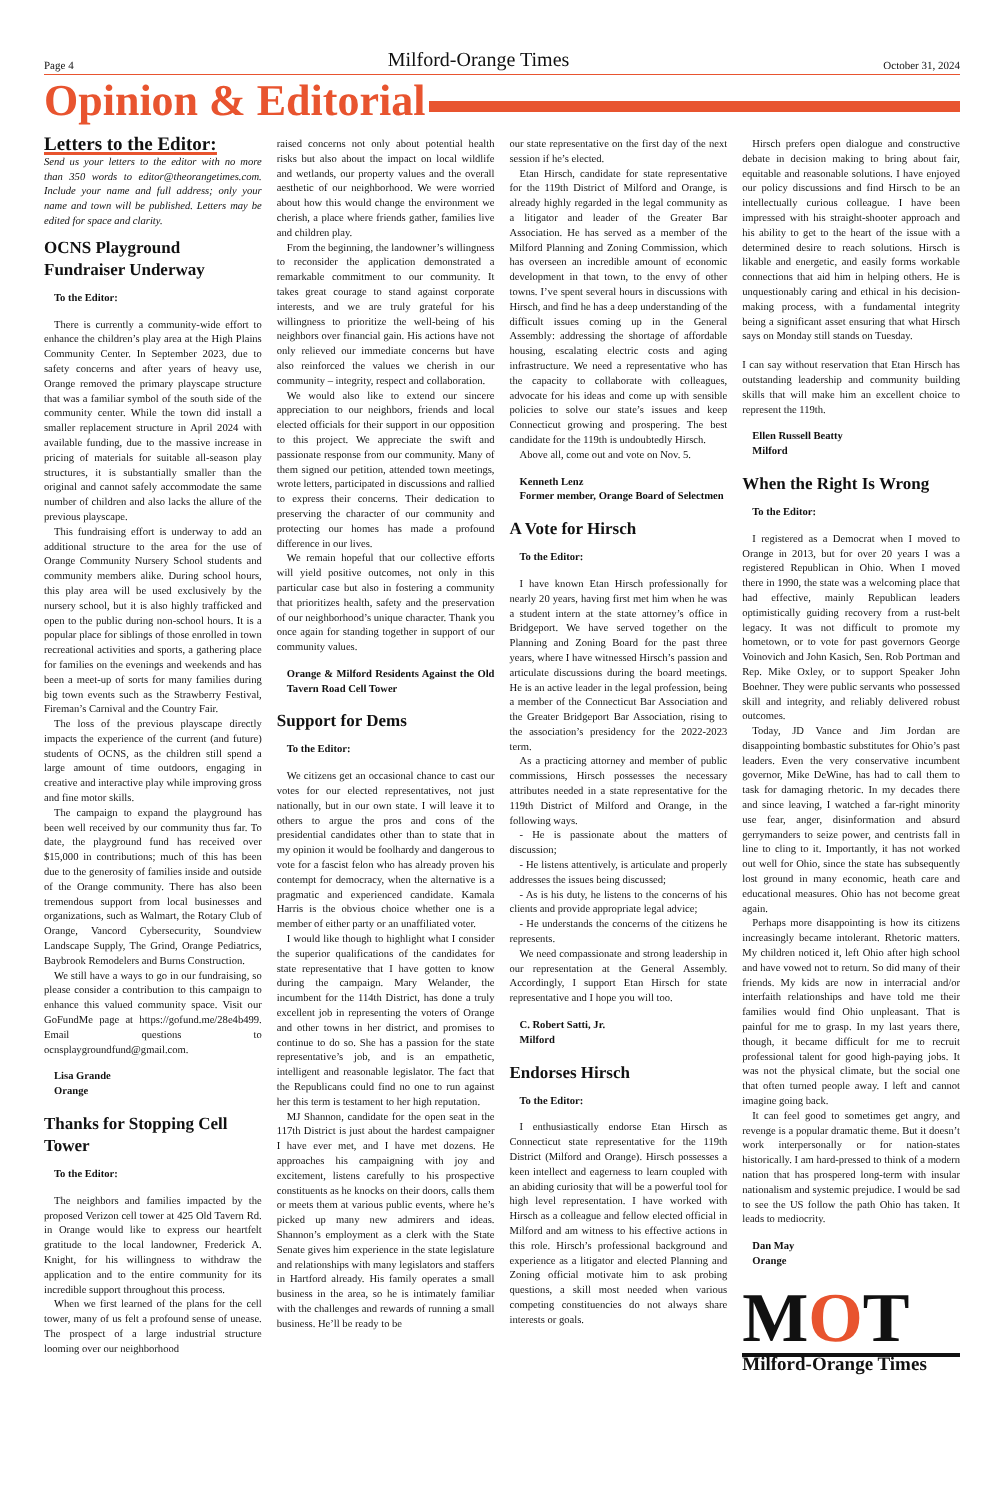Page 4 Milford-Orange Times October 31, 2024
Opinion & Editorial
Letters to the Editor:
Send us your letters to the editor with no more than 350 words to editor@theorangetimes.com. Include your name and full address; only your name and town will be published. Letters may be edited for space and clarity.
OCNS Playground Fundraiser Underway
To the Editor:
There is currently a community-wide effort to enhance the children’s play area at the High Plains Community Center. In September 2023, due to safety concerns and after years of heavy use, Orange removed the primary playscape structure that was a familiar symbol of the south side of the community center. While the town did install a smaller replacement structure in April 2024 with available funding, due to the massive increase in pricing of materials for suitable all-season play structures, it is substantially smaller than the original and cannot safely accommodate the same number of children and also lacks the allure of the previous playscape.
This fundraising effort is underway to add an additional structure to the area for the use of Orange Community Nursery School students and community members alike. During school hours, this play area will be used exclusively by the nursery school, but it is also highly trafficked and open to the public during non-school hours. It is a popular place for siblings of those enrolled in town recreational activities and sports, a gathering place for families on the evenings and weekends and has been a meet-up of sorts for many families during big town events such as the Strawberry Festival, Fireman’s Carnival and the Country Fair.
The loss of the previous playscape directly impacts the experience of the current (and future) students of OCNS, as the children still spend a large amount of time outdoors, engaging in creative and interactive play while improving gross and fine motor skills.
The campaign to expand the playground has been well received by our community thus far. To date, the playground fund has received over $15,000 in contributions; much of this has been due to the generosity of families inside and outside of the Orange community. There has also been tremendous support from local businesses and organizations, such as Walmart, the Rotary Club of Orange, Vancord Cybersecurity, Soundview Landscape Supply, The Grind, Orange Pediatrics, Baybrook Remodelers and Burns Construction.
We still have a ways to go in our fundraising, so please consider a contribution to this campaign to enhance this valued community space. Visit our GoFundMe page at https://gofund.me/28e4b499. Email questions to ocnsplaygroundfund@gmail.com.
Lisa Grande
Orange
Thanks for Stopping Cell Tower
To the Editor:
The neighbors and families impacted by the proposed Verizon cell tower at 425 Old Tavern Rd. in Orange would like to express our heartfelt gratitude to the local landowner, Frederick A. Knight, for his willingness to withdraw the application and to the entire community for its incredible support throughout this process.
When we first learned of the plans for the cell tower, many of us felt a profound sense of unease. The prospect of a large industrial structure looming over our neighborhood
raised concerns not only about potential health risks but also about the impact on local wildlife and wetlands, our property values and the overall aesthetic of our neighborhood. We were worried about how this would change the environment we cherish, a place where friends gather, families live and children play.
From the beginning, the landowner’s willingness to reconsider the application demonstrated a remarkable commitment to our community. It takes great courage to stand against corporate interests, and we are truly grateful for his willingness to prioritize the well-being of his neighbors over financial gain. His actions have not only relieved our immediate concerns but have also reinforced the values we cherish in our community – integrity, respect and collaboration.
We would also like to extend our sincere appreciation to our neighbors, friends and local elected officials for their support in our opposition to this project. We appreciate the swift and passionate response from our community. Many of them signed our petition, attended town meetings, wrote letters, participated in discussions and rallied to express their concerns. Their dedication to preserving the character of our community and protecting our homes has made a profound difference in our lives.
We remain hopeful that our collective efforts will yield positive outcomes, not only in this particular case but also in fostering a community that prioritizes health, safety and the preservation of our neighborhood’s unique character. Thank you once again for standing together in support of our community values.
Orange & Milford Residents Against the Old Tavern Road Cell Tower
Support for Dems
To the Editor:
We citizens get an occasional chance to cast our votes for our elected representatives, not just nationally, but in our own state. I will leave it to others to argue the pros and cons of the presidential candidates other than to state that in my opinion it would be foolhardy and dangerous to vote for a fascist felon who has already proven his contempt for democracy, when the alternative is a pragmatic and experienced candidate. Kamala Harris is the obvious choice whether one is a member of either party or an unaffiliated voter.
I would like though to highlight what I consider the superior qualifications of the candidates for state representative that I have gotten to know during the campaign. Mary Welander, the incumbent for the 114th District, has done a truly excellent job in representing the voters of Orange and other towns in her district, and promises to continue to do so. She has a passion for the state representative’s job, and is an empathetic, intelligent and reasonable legislator. The fact that the Republicans could find no one to run against her this term is testament to her high reputation.
MJ Shannon, candidate for the open seat in the 117th District is just about the hardest campaigner I have ever met, and I have met dozens. He approaches his campaigning with joy and excitement, listens carefully to his prospective constituents as he knocks on their doors, calls them or meets them at various public events, where he’s picked up many new admirers and ideas. Shannon’s employment as a clerk with the State Senate gives him experience in the state legislature and relationships with many legislators and staffers in Hartford already. His family operates a small business in the area, so he is intimately familiar with the challenges and rewards of running a small business. He’ll be ready to be
our state representative on the first day of the next session if he’s elected.
Etan Hirsch, candidate for state representative for the 119th District of Milford and Orange, is already highly regarded in the legal community as a litigator and leader of the Greater Bar Association. He has served as a member of the Milford Planning and Zoning Commission, which has overseen an incredible amount of economic development in that town, to the envy of other towns. I’ve spent several hours in discussions with Hirsch, and find he has a deep understanding of the difficult issues coming up in the General Assembly: addressing the shortage of affordable housing, escalating electric costs and aging infrastructure. We need a representative who has the capacity to collaborate with colleagues, advocate for his ideas and come up with sensible policies to solve our state’s issues and keep Connecticut growing and prospering. The best candidate for the 119th is undoubtedly Hirsch.
Above all, come out and vote on Nov. 5.
Kenneth Lenz
Former member, Orange Board of Selectmen
A Vote for Hirsch
To the Editor:
I have known Etan Hirsch professionally for nearly 20 years, having first met him when he was a student intern at the state attorney’s office in Bridgeport. We have served together on the Planning and Zoning Board for the past three years, where I have witnessed Hirsch’s passion and articulate discussions during the board meetings. He is an active leader in the legal profession, being a member of the Connecticut Bar Association and the Greater Bridgeport Bar Association, rising to the association’s presidency for the 2022-2023 term.
As a practicing attorney and member of public commissions, Hirsch possesses the necessary attributes needed in a state representative for the 119th District of Milford and Orange, in the following ways.
- He is passionate about the matters of discussion;
- He listens attentively, is articulate and properly addresses the issues being discussed;
- As is his duty, he listens to the concerns of his clients and provide appropriate legal advice;
- He understands the concerns of the citizens he represents.
We need compassionate and strong leadership in our representation at the General Assembly. Accordingly, I support Etan Hirsch for state representative and I hope you will too.
C. Robert Satti, Jr.
Milford
Endorses Hirsch
To the Editor:
I enthusiastically endorse Etan Hirsch as Connecticut state representative for the 119th District (Milford and Orange). Hirsch possesses a keen intellect and eagerness to learn coupled with an abiding curiosity that will be a powerful tool for high level representation. I have worked with Hirsch as a colleague and fellow elected official in Milford and am witness to his effective actions in this role. Hirsch’s professional background and experience as a litigator and elected Planning and Zoning official motivate him to ask probing questions, a skill most needed when various competing constituencies do not always share interests or goals.
Hirsch prefers open dialogue and constructive debate in decision making to bring about fair, equitable and reasonable solutions. I have enjoyed our policy discussions and find Hirsch to be an intellectually curious colleague. I have been impressed with his straight-shooter approach and his ability to get to the heart of the issue with a determined desire to reach solutions. Hirsch is likable and energetic, and easily forms workable connections that aid him in helping others. He is unquestionably caring and ethical in his decision-making process, with a fundamental integrity being a significant asset ensuring that what Hirsch says on Monday still stands on Tuesday.
I can say without reservation that Etan Hirsch has outstanding leadership and community building skills that will make him an excellent choice to represent the 119th.
Ellen Russell Beatty
Milford
When the Right Is Wrong
To the Editor:
I registered as a Democrat when I moved to Orange in 2013, but for over 20 years I was a registered Republican in Ohio. When I moved there in 1990, the state was a welcoming place that had effective, mainly Republican leaders optimistically guiding recovery from a rust-belt legacy. It was not difficult to promote my hometown, or to vote for past governors George Voinovich and John Kasich, Sen. Rob Portman and Rep. Mike Oxley, or to support Speaker John Boehner. They were public servants who possessed skill and integrity, and reliably delivered robust outcomes.
Today, JD Vance and Jim Jordan are disappointing bombastic substitutes for Ohio’s past leaders. Even the very conservative incumbent governor, Mike DeWine, has had to call them to task for damaging rhetoric. In my decades there and since leaving, I watched a far-right minority use fear, anger, disinformation and absurd gerrymanders to seize power, and centrists fall in line to cling to it. Importantly, it has not worked out well for Ohio, since the state has subsequently lost ground in many economic, heath care and educational measures. Ohio has not become great again.
Perhaps more disappointing is how its citizens increasingly became intolerant. Rhetoric matters. My children noticed it, left Ohio after high school and have vowed not to return. So did many of their friends. My kids are now in interracial and/or interfaith relationships and have told me their families would find Ohio unpleasant. That is painful for me to grasp. In my last years there, though, it became difficult for me to recruit professional talent for good high-paying jobs. It was not the physical climate, but the social one that often turned people away. I left and cannot imagine going back.
It can feel good to sometimes get angry, and revenge is a popular dramatic theme. But it doesn’t work interpersonally or for nation-states historically. I am hard-pressed to think of a modern nation that has prospered long-term with insular nationalism and systemic prejudice. I would be sad to see the US follow the path Ohio has taken. It leads to mediocrity.
Dan May
Orange
MOT
Milford-Orange Times